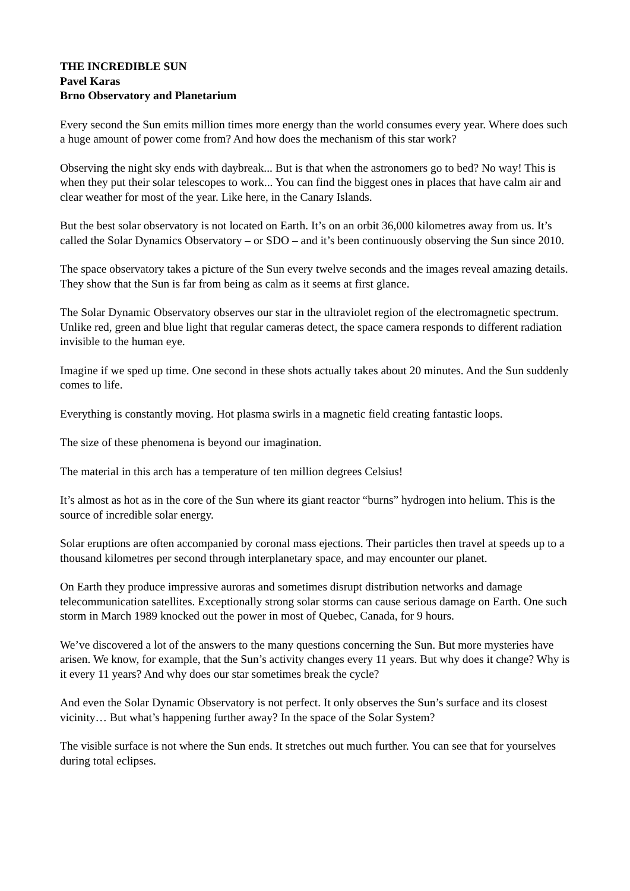THE INCREDIBLE SUN
Pavel Karas
Brno Observatory and Planetarium
Every second the Sun emits million times more energy than the world consumes every year. Where does such a huge amount of power come from? And how does the mechanism of this star work?
Observing the night sky ends with daybreak... But is that when the astronomers go to bed? No way! This is when they put their solar telescopes to work... You can find the biggest ones in places that have calm air and clear weather for most of the year. Like here, in the Canary Islands.
But the best solar observatory is not located on Earth. It’s on an orbit 36,000 kilometres away from us. It’s called the Solar Dynamics Observatory – or SDO – and it’s been continuously observing the Sun since 2010.
The space observatory takes a picture of the Sun every twelve seconds and the images reveal amazing details. They show that the Sun is far from being as calm as it seems at first glance.
The Solar Dynamic Observatory observes our star in the ultraviolet region of the electromagnetic spectrum. Unlike red, green and blue light that regular cameras detect, the space camera responds to different radiation invisible to the human eye.
Imagine if we sped up time. One second in these shots actually takes about 20 minutes. And the Sun suddenly comes to life.
Everything is constantly moving. Hot plasma swirls in a magnetic field creating fantastic loops.
The size of these phenomena is beyond our imagination.
The material in this arch has a temperature of ten million degrees Celsius!
It’s almost as hot as in the core of the Sun where its giant reactor “burns” hydrogen into helium. This is the source of incredible solar energy.
Solar eruptions are often accompanied by coronal mass ejections. Their particles then travel at speeds up to a thousand kilometres per second through interplanetary space, and may encounter our planet.
On Earth they produce impressive auroras and sometimes disrupt distribution networks and damage telecommunication satellites. Exceptionally strong solar storms can cause serious damage on Earth. One such storm in March 1989 knocked out the power in most of Quebec, Canada, for 9 hours.
We’ve discovered a lot of the answers to the many questions concerning the Sun. But more mysteries have arisen. We know, for example, that the Sun’s activity changes every 11 years. But why does it change? Why is it every 11 years? And why does our star sometimes break the cycle?
And even the Solar Dynamic Observatory is not perfect. It only observes the Sun’s surface and its closest vicinity… But what’s happening further away? In the space of the Solar System?
The visible surface is not where the Sun ends. It stretches out much further. You can see that for yourselves during total eclipses.